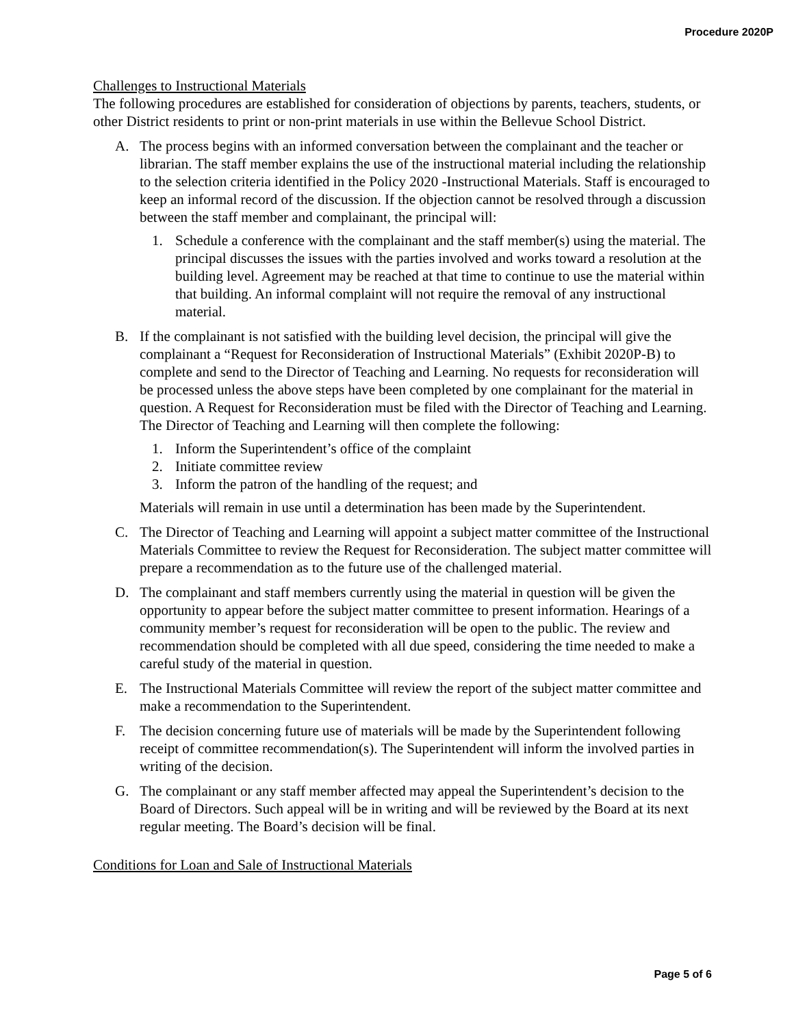Procedure 2020P
Challenges to Instructional Materials
The following procedures are established for consideration of objections by parents, teachers, students, or other District residents to print or non-print materials in use within the Bellevue School District.
A. The process begins with an informed conversation between the complainant and the teacher or librarian. The staff member explains the use of the instructional material including the relationship to the selection criteria identified in the Policy 2020 -Instructional Materials. Staff is encouraged to keep an informal record of the discussion. If the objection cannot be resolved through a discussion between the staff member and complainant, the principal will:
1. Schedule a conference with the complainant and the staff member(s) using the material. The principal discusses the issues with the parties involved and works toward a resolution at the building level. Agreement may be reached at that time to continue to use the material within that building. An informal complaint will not require the removal of any instructional material.
B. If the complainant is not satisfied with the building level decision, the principal will give the complainant a “Request for Reconsideration of Instructional Materials” (Exhibit 2020P-B) to complete and send to the Director of Teaching and Learning. No requests for reconsideration will be processed unless the above steps have been completed by one complainant for the material in question. A Request for Reconsideration must be filed with the Director of Teaching and Learning. The Director of Teaching and Learning will then complete the following:
1. Inform the Superintendent’s office of the complaint
2. Initiate committee review
3. Inform the patron of the handling of the request; and
Materials will remain in use until a determination has been made by the Superintendent.
C. The Director of Teaching and Learning will appoint a subject matter committee of the Instructional Materials Committee to review the Request for Reconsideration. The subject matter committee will prepare a recommendation as to the future use of the challenged material.
D. The complainant and staff members currently using the material in question will be given the opportunity to appear before the subject matter committee to present information. Hearings of a community member’s request for reconsideration will be open to the public. The review and recommendation should be completed with all due speed, considering the time needed to make a careful study of the material in question.
E. The Instructional Materials Committee will review the report of the subject matter committee and make a recommendation to the Superintendent.
F. The decision concerning future use of materials will be made by the Superintendent following receipt of committee recommendation(s). The Superintendent will inform the involved parties in writing of the decision.
G. The complainant or any staff member affected may appeal the Superintendent’s decision to the Board of Directors. Such appeal will be in writing and will be reviewed by the Board at its next regular meeting. The Board’s decision will be final.
Conditions for Loan and Sale of Instructional Materials
Page 5 of 6